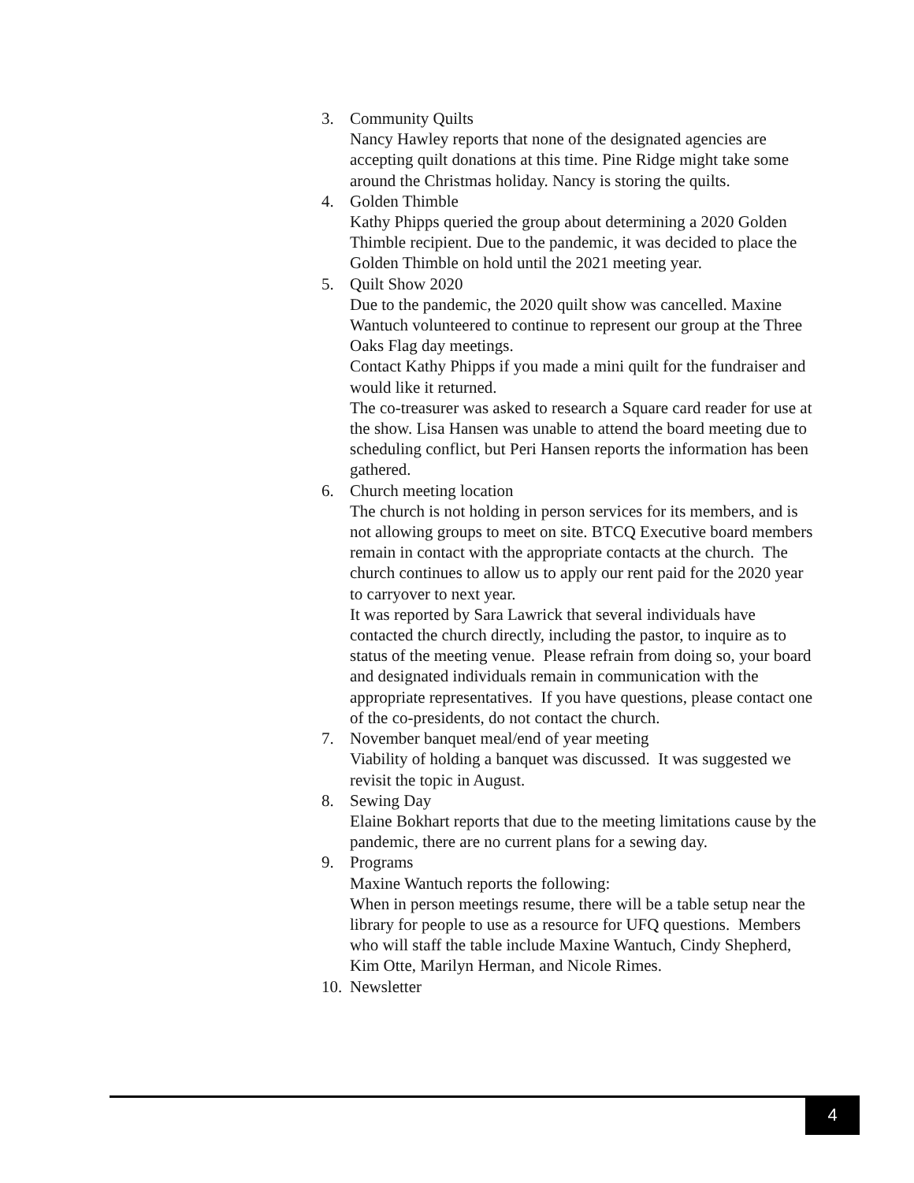3. Community Quilts
Nancy Hawley reports that none of the designated agencies are accepting quilt donations at this time. Pine Ridge might take some around the Christmas holiday. Nancy is storing the quilts.
4. Golden Thimble
Kathy Phipps queried the group about determining a 2020 Golden Thimble recipient. Due to the pandemic, it was decided to place the Golden Thimble on hold until the 2021 meeting year.
5. Quilt Show 2020
Due to the pandemic, the 2020 quilt show was cancelled. Maxine Wantuch volunteered to continue to represent our group at the Three Oaks Flag day meetings.
Contact Kathy Phipps if you made a mini quilt for the fundraiser and would like it returned.
The co-treasurer was asked to research a Square card reader for use at the show. Lisa Hansen was unable to attend the board meeting due to scheduling conflict, but Peri Hansen reports the information has been gathered.
6. Church meeting location
The church is not holding in person services for its members, and is not allowing groups to meet on site. BTCQ Executive board members remain in contact with the appropriate contacts at the church. The church continues to allow us to apply our rent paid for the 2020 year to carryover to next year.
It was reported by Sara Lawrick that several individuals have contacted the church directly, including the pastor, to inquire as to status of the meeting venue. Please refrain from doing so, your board and designated individuals remain in communication with the appropriate representatives. If you have questions, please contact one of the co-presidents, do not contact the church.
7. November banquet meal/end of year meeting
Viability of holding a banquet was discussed. It was suggested we revisit the topic in August.
8. Sewing Day
Elaine Bokhart reports that due to the meeting limitations cause by the pandemic, there are no current plans for a sewing day.
9. Programs
Maxine Wantuch reports the following:
When in person meetings resume, there will be a table setup near the library for people to use as a resource for UFQ questions. Members who will staff the table include Maxine Wantuch, Cindy Shepherd, Kim Otte, Marilyn Herman, and Nicole Rimes.
10.
Newsletter
4